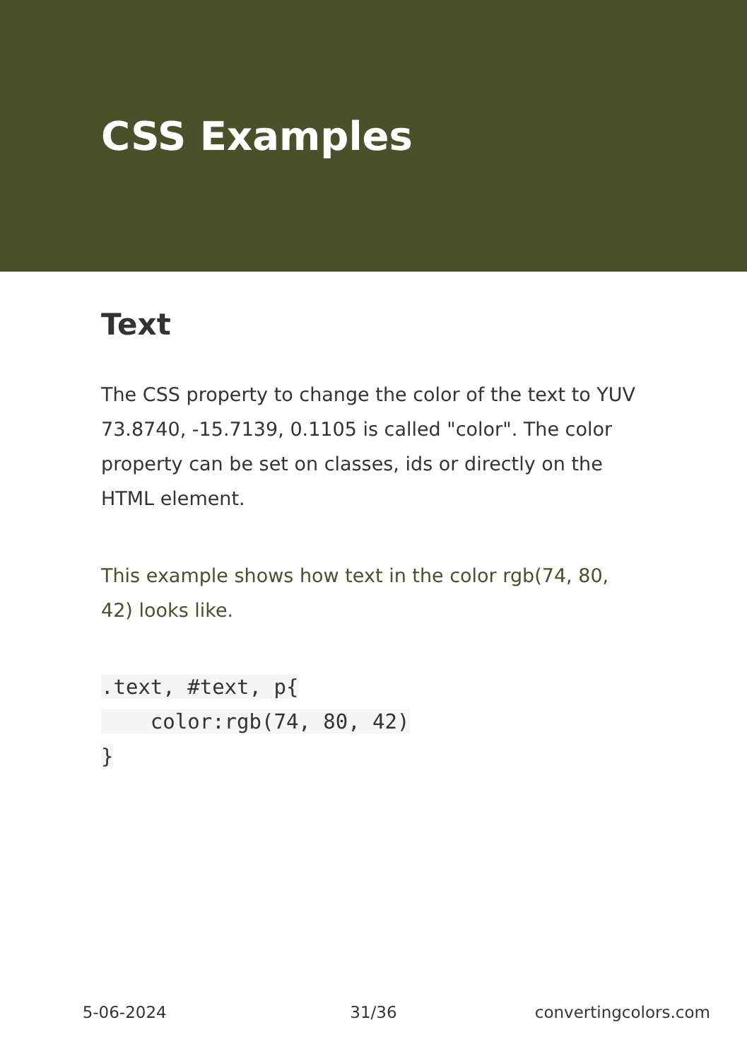CSS Examples
Text
The CSS property to change the color of the text to YUV 73.8740, -15.7139, 0.1105 is called "color". The color property can be set on classes, ids or directly on the HTML element.
This example shows how text in the color rgb(74, 80, 42) looks like.
.text, #text, p{
    color:rgb(74, 80, 42)
}
5-06-2024 31/36 convertingcolors.com